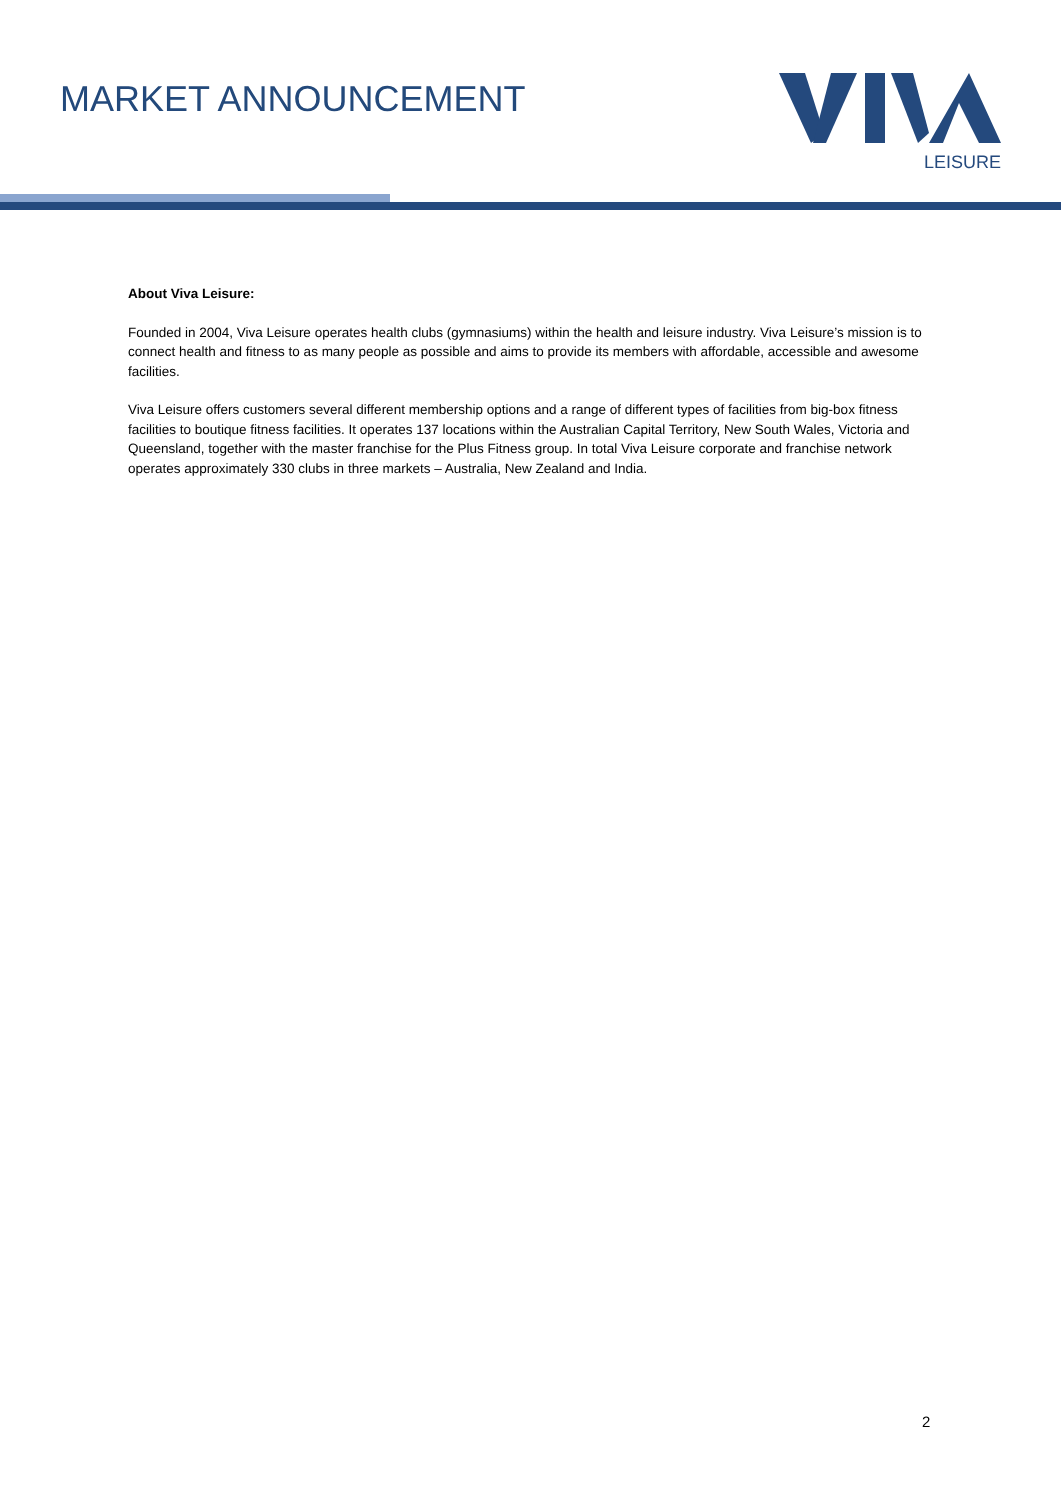MARKET ANNOUNCEMENT
LEISURE
About Viva Leisure:
Founded in 2004, Viva Leisure operates health clubs (gymnasiums) within the health and leisure industry. Viva Leisure’s mission is to connect health and fitness to as many people as possible and aims to provide its members with affordable, accessible and awesome facilities.
Viva Leisure offers customers several different membership options and a range of different types of facilities from big-box fitness facilities to boutique fitness facilities. It operates 137 locations within the Australian Capital Territory, New South Wales, Victoria and Queensland, together with the master franchise for the Plus Fitness group. In total Viva Leisure corporate and franchise network operates approximately 330 clubs in three markets – Australia, New Zealand and India.
2